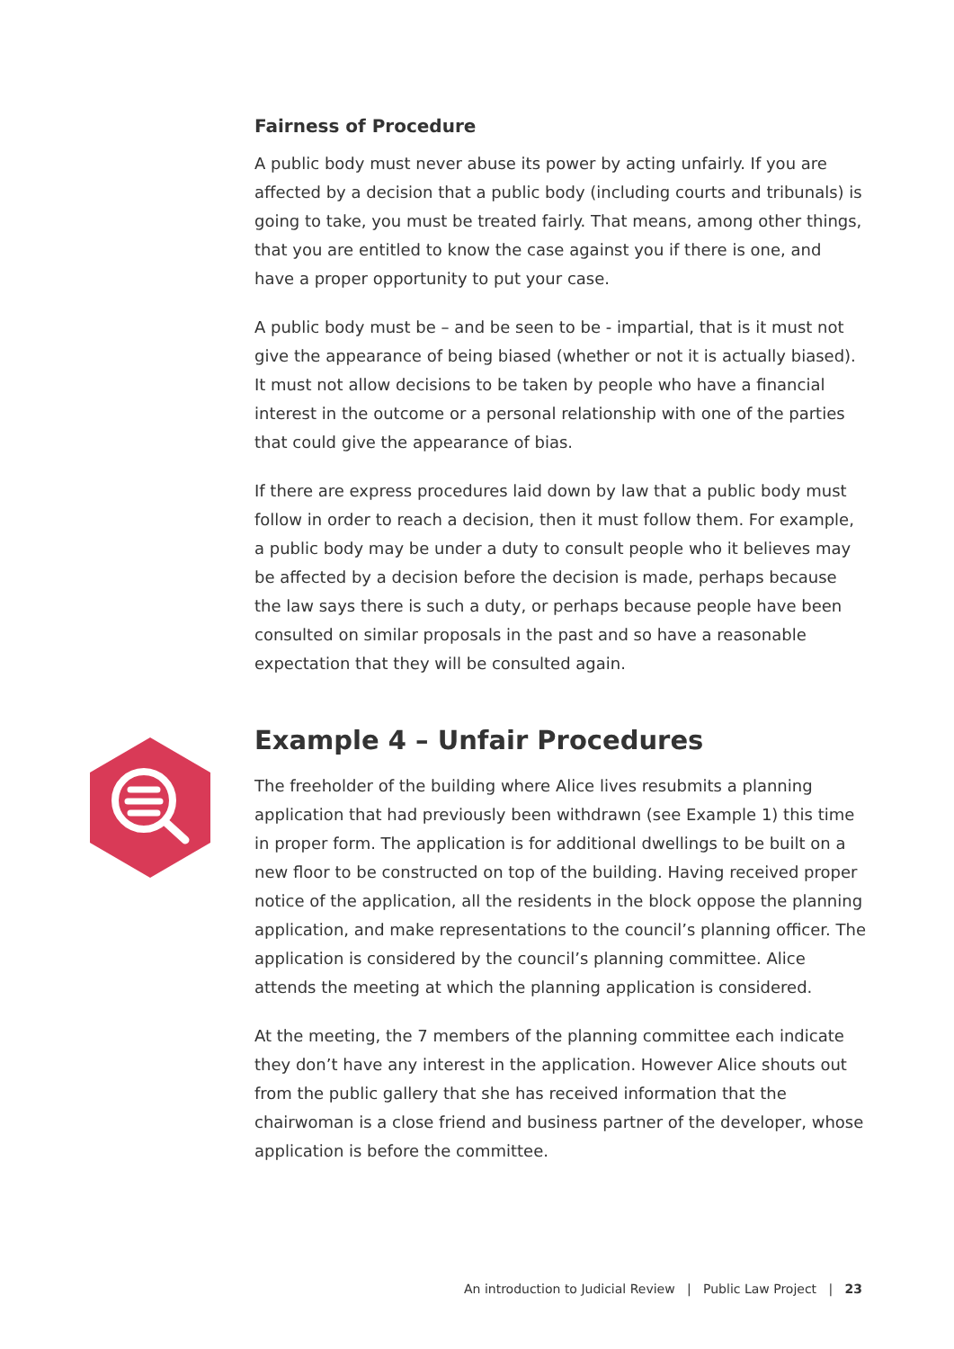Fairness of Procedure
A public body must never abuse its power by acting unfairly. If you are affected by a decision that a public body (including courts and tribunals) is going to take, you must be treated fairly. That means, among other things, that you are entitled to know the case against you if there is one, and have a proper opportunity to put your case.
A public body must be – and be seen to be - impartial, that is it must not give the appearance of being biased (whether or not it is actually biased). It must not allow decisions to be taken by people who have a financial interest in the outcome or a personal relationship with one of the parties that could give the appearance of bias.
If there are express procedures laid down by law that a public body must follow in order to reach a decision, then it must follow them. For example, a public body may be under a duty to consult people who it believes may be affected by a decision before the decision is made, perhaps because the law says there is such a duty, or perhaps because people have been consulted on similar proposals in the past and so have a reasonable expectation that they will be consulted again.
Example 4 – Unfair Procedures
The freeholder of the building where Alice lives resubmits a planning application that had previously been withdrawn (see Example 1) this time in proper form. The application is for additional dwellings to be built on a new floor to be constructed on top of the building. Having received proper notice of the application, all the residents in the block oppose the planning application, and make representations to the council’s planning officer. The application is considered by the council’s planning committee. Alice attends the meeting at which the planning application is considered.
At the meeting, the 7 members of the planning committee each indicate they don’t have any interest in the application. However Alice shouts out from the public gallery that she has received information that the chairwoman is a close friend and business partner of the developer, whose application is before the committee.
An introduction to Judicial Review | Public Law Project | 23